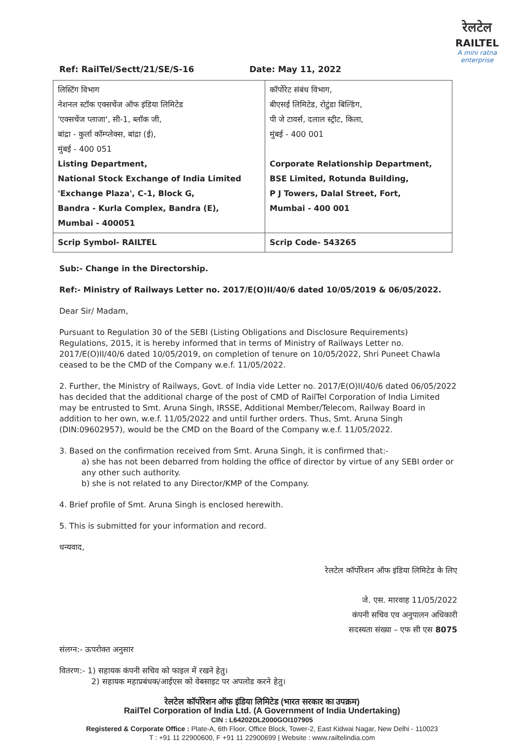रेलटेल
RAILTEL
A mini ratna enterprise
Ref: RailTel/Sectt/21/SE/S-16 Date: May 11, 2022
| लिस्टिंग विभाग नेशनल स्टॉक एक्सचेंज ऑफ इंडिया लिमिटेड 'एक्सचेंज प्लाजा', सी-1, ब्लॉक जी, बांद्रा - कुर्ला कॉम्प्लेक्स, बांद्रा (ई), मुंबई - 400 051 Listing Department, National Stock Exchange of India Limited 'Exchange Plaza', C-1, Block G, Bandra - Kurla Complex, Bandra (E), Mumbai - 400051 | कॉर्पोरेट संबंध विभाग, बीएसई लिमिटेड, रोटुंडा बिल्डिंग, पी जे टावर्स, दलाल स्ट्रीट, किला, मुंबई - 400 001 Corporate Relationship Department, BSE Limited, Rotunda Building, P J Towers, Dalal Street, Fort, Mumbai - 400 001 |
| Scrip Symbol- RAILTEL | Scrip Code- 543265 |
Sub:- Change in the Directorship.
Ref:- Ministry of Railways Letter no. 2017/E(O)II/40/6 dated 10/05/2019 & 06/05/2022.
Dear Sir/ Madam,
Pursuant to Regulation 30 of the SEBI (Listing Obligations and Disclosure Requirements) Regulations, 2015, it is hereby informed that in terms of Ministry of Railways Letter no. 2017/E(O)II/40/6 dated 10/05/2019, on completion of tenure on 10/05/2022, Shri Puneet Chawla ceased to be the CMD of the Company w.e.f. 11/05/2022.
2. Further, the Ministry of Railways, Govt. of India vide Letter no. 2017/E(O)II/40/6 dated 06/05/2022 has decided that the additional charge of the post of CMD of RailTel Corporation of India Limited may be entrusted to Smt. Aruna Singh, IRSSE, Additional Member/Telecom, Railway Board in addition to her own, w.e.f. 11/05/2022 and until further orders. Thus, Smt. Aruna Singh (DIN:09602957), would be the CMD on the Board of the Company w.e.f. 11/05/2022.
3. Based on the confirmation received from Smt. Aruna Singh, it is confirmed that:-
a) she has not been debarred from holding the office of director by virtue of any SEBI order or any other such authority.
b) she is not related to any Director/KMP of the Company.
4. Brief profile of Smt. Aruna Singh is enclosed herewith.
5. This is submitted for your information and record.
धन्यवाद,
रेलटेल कॉर्पोरेशन ऑफ इंडिया लिमिटेड के लिए
जे. एस. मारवाह 11/05/2022
कंपनी सचिव एव अनुपालन अधिकारी
सदस्यता संख्या – एफ सी एस 8075
संलग्न:- ऊपरोक्त अनुसार
वितरण:- 1) सहायक कंपनी सचिव को फाइल में रखने हेतु।
2) सहायक महाप्रबंधक/आईएस को वेबसाइट पर अपलोड करने हेतु।
रेलटेल कॉर्पोरेशन ऑफ इंडिया लिमिटेड (भारत सरकार का उपक्रम)
RailTel Corporation of India Ltd. (A Government of India Undertaking)
CIN : L64202DL2000GOI107905
Registered & Corporate Office : Plate-A, 6th Floor, Office Block, Tower-2, East Kidwai Nagar, New Delhi - 110023
T : +91 11 22900600, F +91 11 22900699 | Website : www.railtelindia.com